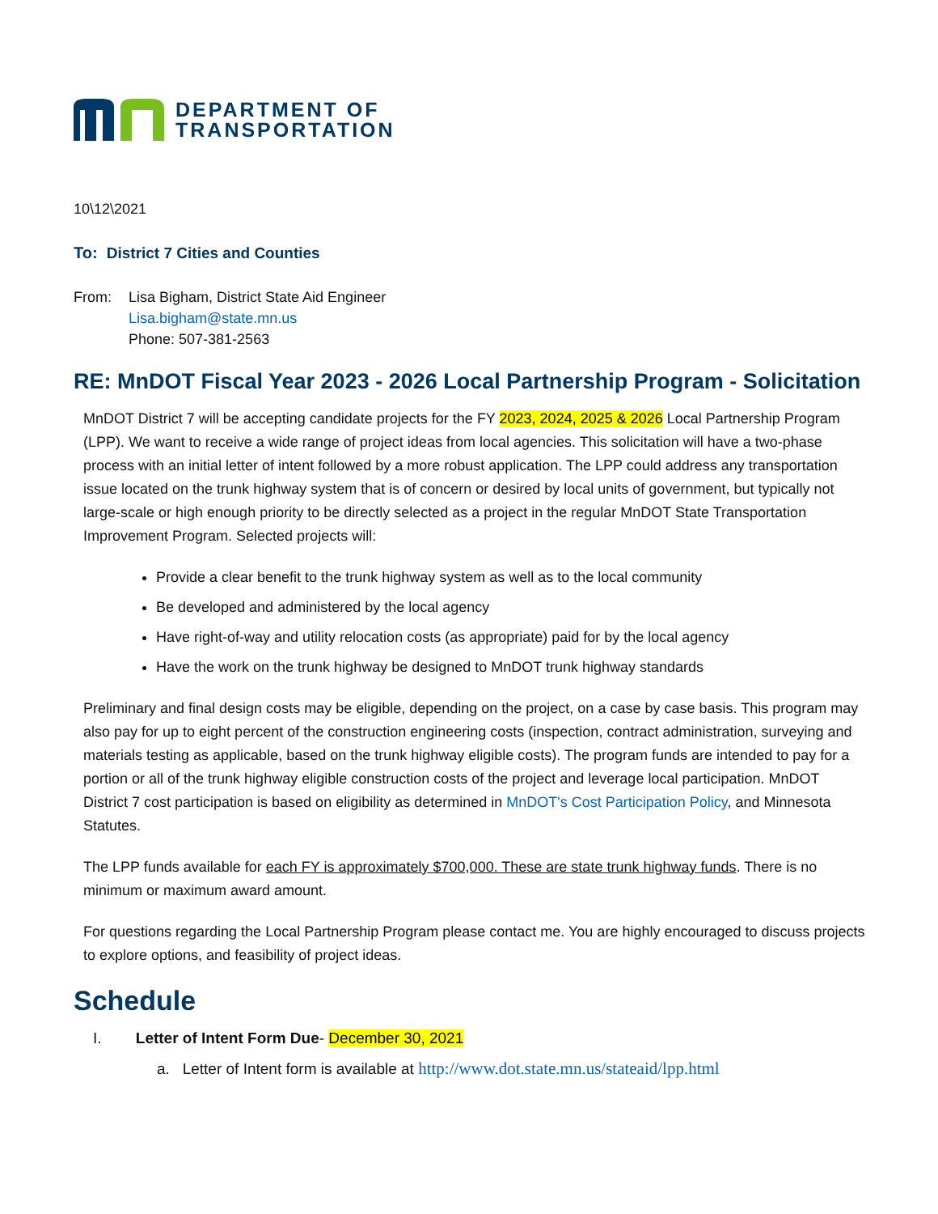DEPARTMENT OF
TRANSPORTATION
10\12\2021
To: District 7 Cities and Counties
From: Lisa Bigham, District State Aid Engineer
Lisa.bigham@state.mn.us
Phone: 507-381-2563
RE: MnDOT Fiscal Year 2023 - 2026 Local Partnership Program - Solicitation
MnDOT District 7 will be accepting candidate projects for the FY 2023, 2024, 2025 & 2026 Local Partnership Program (LPP). We want to receive a wide range of project ideas from local agencies. This solicitation will have a two-phase process with an initial letter of intent followed by a more robust application. The LPP could address any transportation issue located on the trunk highway system that is of concern or desired by local units of government, but typically not large-scale or high enough priority to be directly selected as a project in the regular MnDOT State Transportation Improvement Program. Selected projects will:
Provide a clear benefit to the trunk highway system as well as to the local community
Be developed and administered by the local agency
Have right-of-way and utility relocation costs (as appropriate) paid for by the local agency
Have the work on the trunk highway be designed to MnDOT trunk highway standards
Preliminary and final design costs may be eligible, depending on the project, on a case by case basis. This program may also pay for up to eight percent of the construction engineering costs (inspection, contract administration, surveying and materials testing as applicable, based on the trunk highway eligible costs). The program funds are intended to pay for a portion or all of the trunk highway eligible construction costs of the project and leverage local participation. MnDOT District 7 cost participation is based on eligibility as determined in MnDOT's Cost Participation Policy, and Minnesota Statutes.
The LPP funds available for each FY is approximately $700,000. These are state trunk highway funds. There is no minimum or maximum award amount.
For questions regarding the Local Partnership Program please contact me. You are highly encouraged to discuss projects to explore options, and feasibility of project ideas.
Schedule
I. Letter of Intent Form Due- December 30, 2021
a. Letter of Intent form is available at http://www.dot.state.mn.us/stateaid/lpp.html